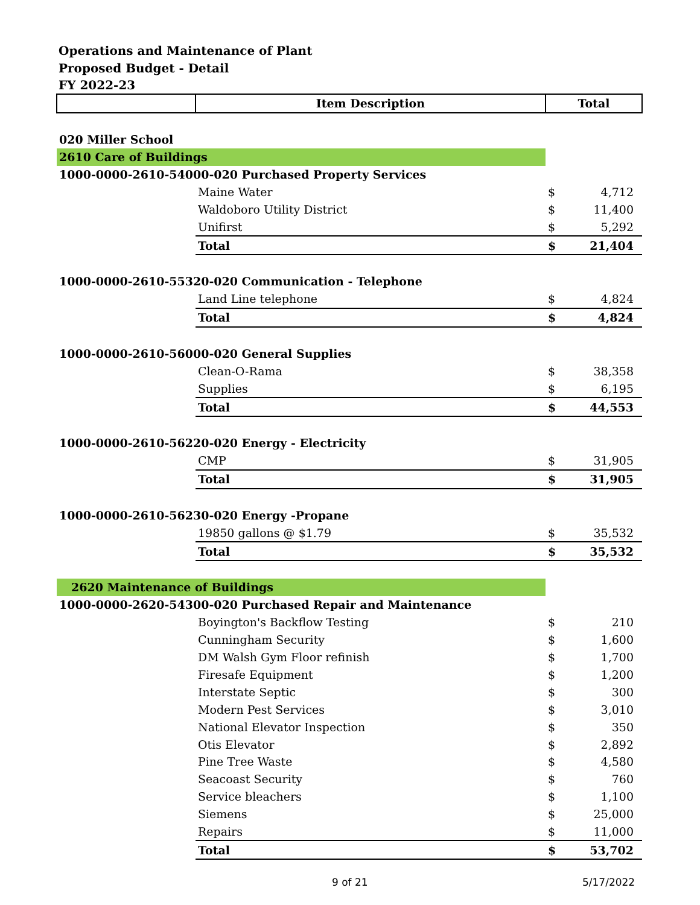Operations and Maintenance of Plant
Proposed Budget - Detail
FY 2022-23
| | Item Description | Total | |
| 020 Miller School | | | |
| 2610 Care of Buildings | | | |
| 1000-0000-2610-54000-020 Purchased Property Services | | | |
| | Maine Water | $ | 4,712 |
| | Waldoboro Utility District | $ | 11,400 |
| | Unifirst | $ | 5,292 |
| | Total | $ | 21,404 |
| 1000-0000-2610-55320-020 Communication - Telephone | | | |
| | Land Line telephone | $ | 4,824 |
| | Total | $ | 4,824 |
| 1000-0000-2610-56000-020 General Supplies | | | |
| | Clean-O-Rama | $ | 38,358 |
| | Supplies | $ | 6,195 |
| | Total | $ | 44,553 |
| 1000-0000-2610-56220-020 Energy - Electricity | | | |
| | CMP | $ | 31,905 |
| | Total | $ | 31,905 |
| 1000-0000-2610-56230-020 Energy -Propane | | | |
| | 19850 gallons @ $1.79 | $ | 35,532 |
| | Total | $ | 35,532 |
| 2620 Maintenance of Buildings | | | |
| 1000-0000-2620-54300-020 Purchased Repair and Maintenance | | | |
| | Boyington's Backflow Testing | $ | 210 |
| | Cunningham Security | $ | 1,600 |
| | DM Walsh Gym Floor refinish | $ | 1,700 |
| | Firesafe Equipment | $ | 1,200 |
| | Interstate Septic | $ | 300 |
| | Modern Pest Services | $ | 3,010 |
| | National Elevator Inspection | $ | 350 |
| | Otis Elevator | $ | 2,892 |
| | Pine Tree Waste | $ | 4,580 |
| | Seacoast Security | $ | 760 |
| | Service bleachers | $ | 1,100 |
| | Siemens | $ | 25,000 |
| | Repairs | $ | 11,000 |
| | Total | $ | 53,702 |
9 of 21 5/17/2022